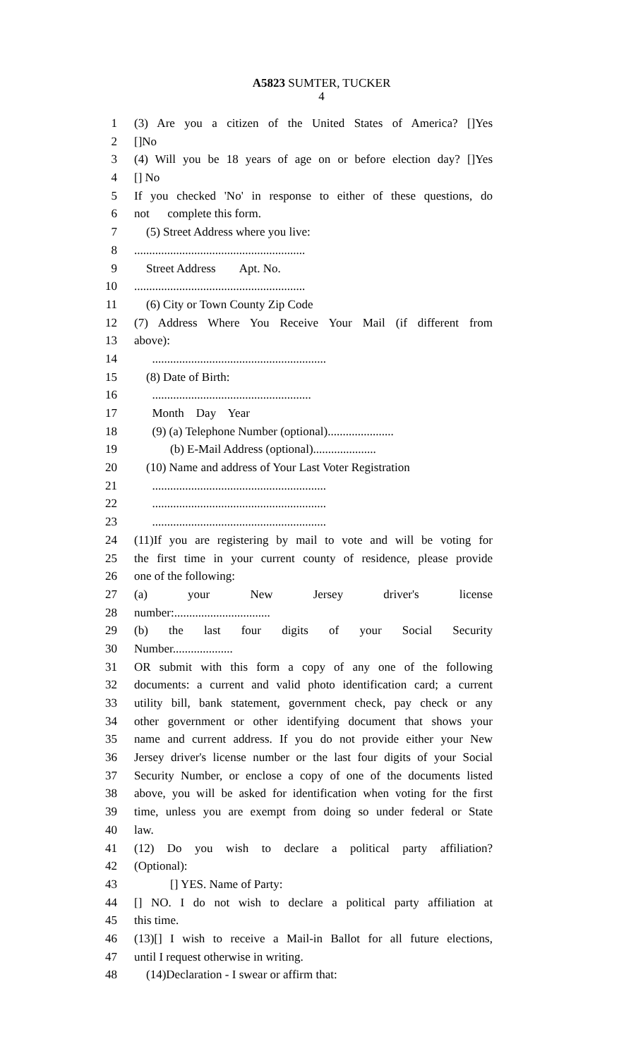A5823 SUMTER, TUCKER
4
1 (3) Are you a citizen of the United States of America? []Yes
2 []No
3 (4) Will you be 18 years of age on or before election day? []Yes
4 [] No
5 If you checked 'No' in response to either of these questions, do
6 not complete this form.
7 (5) Street Address where you live:
8.........................................................
9 Street Address Apt. No.
10.........................................................
11 (6) City or Town County Zip Code
12 (7) Address Where You Receive Your Mail (if different from
13 above):
14 ..........................................................
15 (8) Date of Birth:
16 .....................................................
17 Month Day Year
18 (9) (a) Telephone Number (optional)......................
19 (b) E-Mail Address (optional).....................
20 (10) Name and address of Your Last Voter Registration
21 ..........................................................
22 ..........................................................
23 ..........................................................
24 (11)If you are registering by mail to vote and will be voting for
25 the first time in your current county of residence, please provide
26 one of the following:
27 (a) your New Jersey driver's license
28 number:................................
29 (b) the last four digits of your Social Security
30 Number....................
31 OR submit with this form a copy of any one of the following
32 documents: a current and valid photo identification card; a current
33 utility bill, bank statement, government check, pay check or any
34 other government or other identifying document that shows your
35 name and current address. If you do not provide either your New
36 Jersey driver's license number or the last four digits of your Social
37 Security Number, or enclose a copy of one of the documents listed
38 above, you will be asked for identification when voting for the first
39 time, unless you are exempt from doing so under federal or State
40 law.
41 (12) Do you wish to declare a political party affiliation?
42 (Optional):
43 [] YES. Name of Party:
44 [] NO. I do not wish to declare a political party affiliation at
45 this time.
46 (13)[] I wish to receive a Mail-in Ballot for all future elections,
47 until I request otherwise in writing.
48 (14)Declaration - I swear or affirm that: